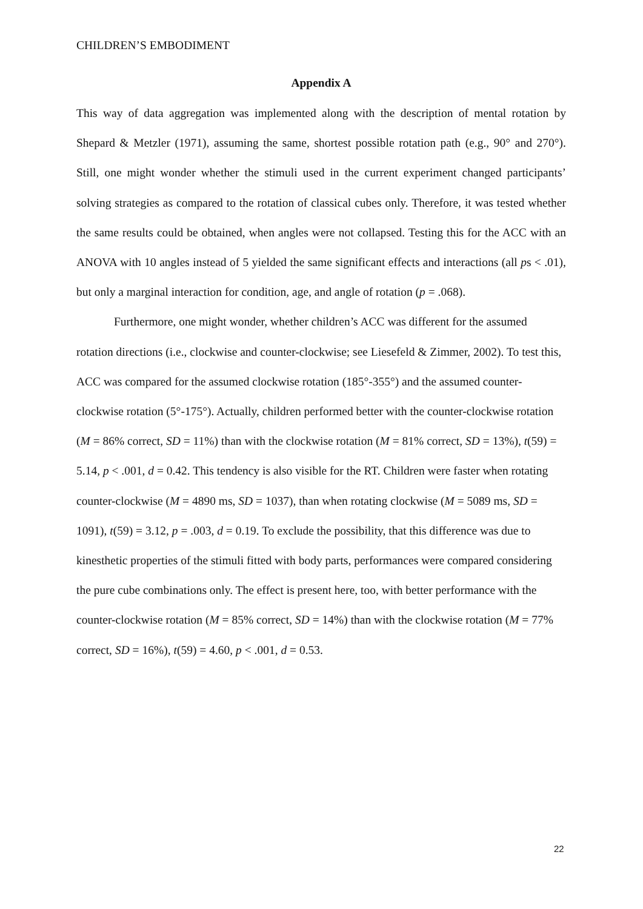CHILDREN’S EMBODIMENT
Appendix A
This way of data aggregation was implemented along with the description of mental rotation by Shepard & Metzler (1971), assuming the same, shortest possible rotation path (e.g., 90° and 270°). Still, one might wonder whether the stimuli used in the current experiment changed participants’ solving strategies as compared to the rotation of classical cubes only. Therefore, it was tested whether the same results could be obtained, when angles were not collapsed. Testing this for the ACC with an ANOVA with 10 angles instead of 5 yielded the same significant effects and interactions (all ps < .01), but only a marginal interaction for condition, age, and angle of rotation (p = .068).
Furthermore, one might wonder, whether children’s ACC was different for the assumed rotation directions (i.e., clockwise and counter-clockwise; see Liesefeld & Zimmer, 2002). To test this, ACC was compared for the assumed clockwise rotation (185°-355°) and the assumed counter-clockwise rotation (5°-175°). Actually, children performed better with the counter-clockwise rotation (M = 86% correct, SD = 11%) than with the clockwise rotation (M = 81% correct, SD = 13%), t(59) = 5.14, p < .001, d = 0.42. This tendency is also visible for the RT. Children were faster when rotating counter-clockwise (M = 4890 ms, SD = 1037), than when rotating clockwise (M = 5089 ms, SD = 1091), t(59) = 3.12, p = .003, d = 0.19. To exclude the possibility, that this difference was due to kinesthetic properties of the stimuli fitted with body parts, performances were compared considering the pure cube combinations only. The effect is present here, too, with better performance with the counter-clockwise rotation (M = 85% correct, SD = 14%) than with the clockwise rotation (M = 77% correct, SD = 16%), t(59) = 4.60, p < .001, d = 0.53.
22